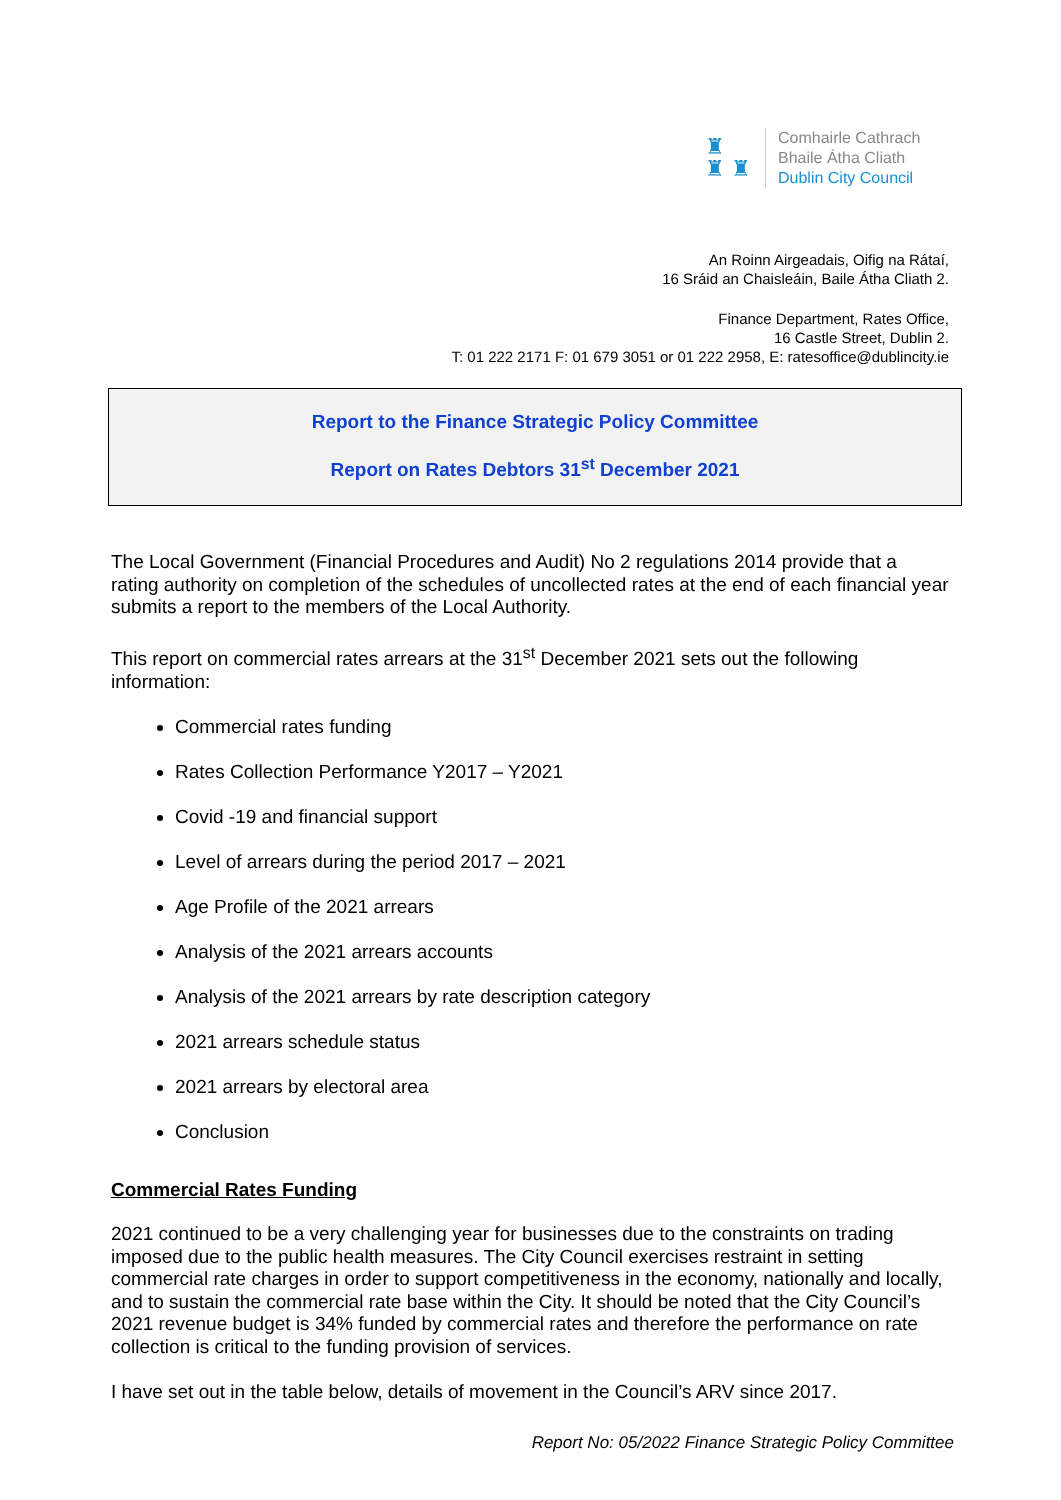♜
♜ ♜
Comhairle Cathrach
Bhaile Átha Cliath
Dublin City Council
An Roinn Airgeadais, Oifig na Rátaí,
16 Sráid an Chaisleáin, Baile Átha Cliath 2.
Finance Department, Rates Office,
16 Castle Street, Dublin 2.
T: 01 222 2171 F: 01 679 3051 or 01 222 2958, E: ratesoffice@dublincity.ie
Report to the Finance Strategic Policy Committee
Report on Rates Debtors 31<sup>st</sup> December 2021
The Local Government (Financial Procedures and Audit) No 2 regulations 2014 provide that a rating authority on completion of the schedules of uncollected rates at the end of each financial year submits a report to the members of the Local Authority.
This report on commercial rates arrears at the 31<sup>st</sup> December 2021 sets out the following information:
Commercial rates funding
Rates Collection Performance Y2017 – Y2021
Covid -19 and financial support
Level of arrears during the period 2017 – 2021
Age Profile of the 2021 arrears
Analysis of the 2021 arrears accounts
Analysis of the 2021 arrears by rate description category
2021 arrears schedule status
2021 arrears by electoral area
Conclusion
Commercial Rates Funding
2021 continued to be a very challenging year for businesses due to the constraints on trading imposed due to the public health measures. The City Council exercises restraint in setting commercial rate charges in order to support competitiveness in the economy, nationally and locally, and to sustain the commercial rate base within the City. It should be noted that the City Council’s 2021 revenue budget is 34% funded by commercial rates and therefore the performance on rate collection is critical to the funding provision of services.
I have set out in the table below, details of movement in the Council’s ARV since 2017.
Report No: 05/2022 Finance Strategic Policy Committee